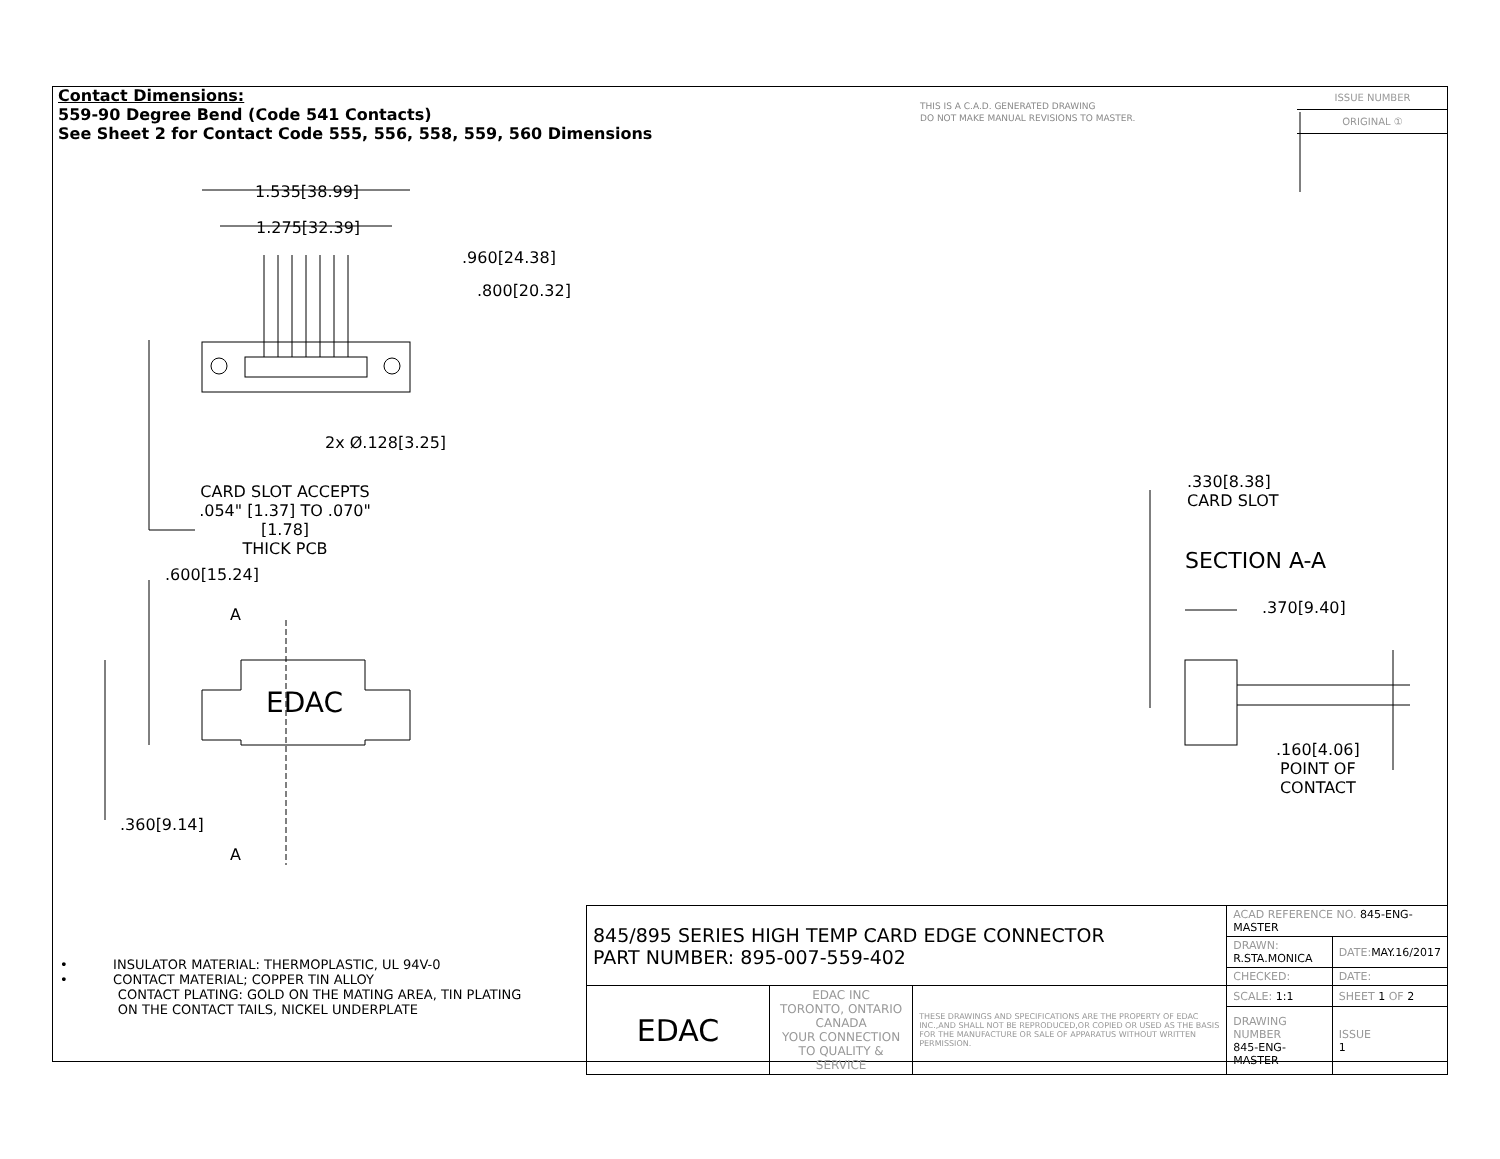Contact Dimensions:
559-90 Degree Bend (Code 541 Contacts)
See Sheet 2 for Contact Code 555, 556, 558, 559, 560 Dimensions
THIS IS A C.A.D. GENERATED DRAWING
DO NOT MAKE MANUAL REVISIONS TO MASTER.
ISSUE NUMBER
ORIGINAL ①
EDAC
1.535[38.99]
1.275[32.39]
.960[24.38]
.800[20.32]
2x Ø.128[3.25]
CARD SLOT ACCEPTS
.054" [1.37] TO .070"[1.78]
THICK PCB
.600[15.24]
A
.360[9.14]
A
.330[8.38]
CARD SLOT
SECTION A-A
.370[9.40]
.160[4.06]
POINT OF
CONTACT
• INSULATOR MATERIAL: THERMOPLASTIC, UL 94V-0
• CONTACT MATERIAL; COPPER TIN ALLOY
CONTACT PLATING: GOLD ON THE MATING AREA, TIN PLATING
ON THE CONTACT TAILS, NICKEL UNDERPLATE
| 845/895 SERIES HIGH TEMP CARD EDGE CONNECTOR PART NUMBER: 895-007-559-402 | | | ACAD REFERENCE NO. 845-ENG-MASTER | |
| | | | DRAWN: R.STA.MONICA | DATE: MAY.16/2017 |
| | | | CHECKED: | DATE: |
| EDAC | EDAC INC TORONTO, ONTARIO CANADA YOUR CONNECTION TO QUALITY & SERVICE | THESE DRAWINGS AND SPECIFICATIONS ARE THE PROPERTY OF EDAC INC.,AND SHALL NOT BE REPRODUCED,OR COPIED OR USED AS THE BASIS FOR THE MANUFACTURE OR SALE OF APPARATUS WITHOUT WRITTEN PERMISSION. | SCALE: 1:1 | SHEET 1 OF 2 |
| | | | DRAWING NUMBER 845-ENG-MASTER | ISSUE 1 |